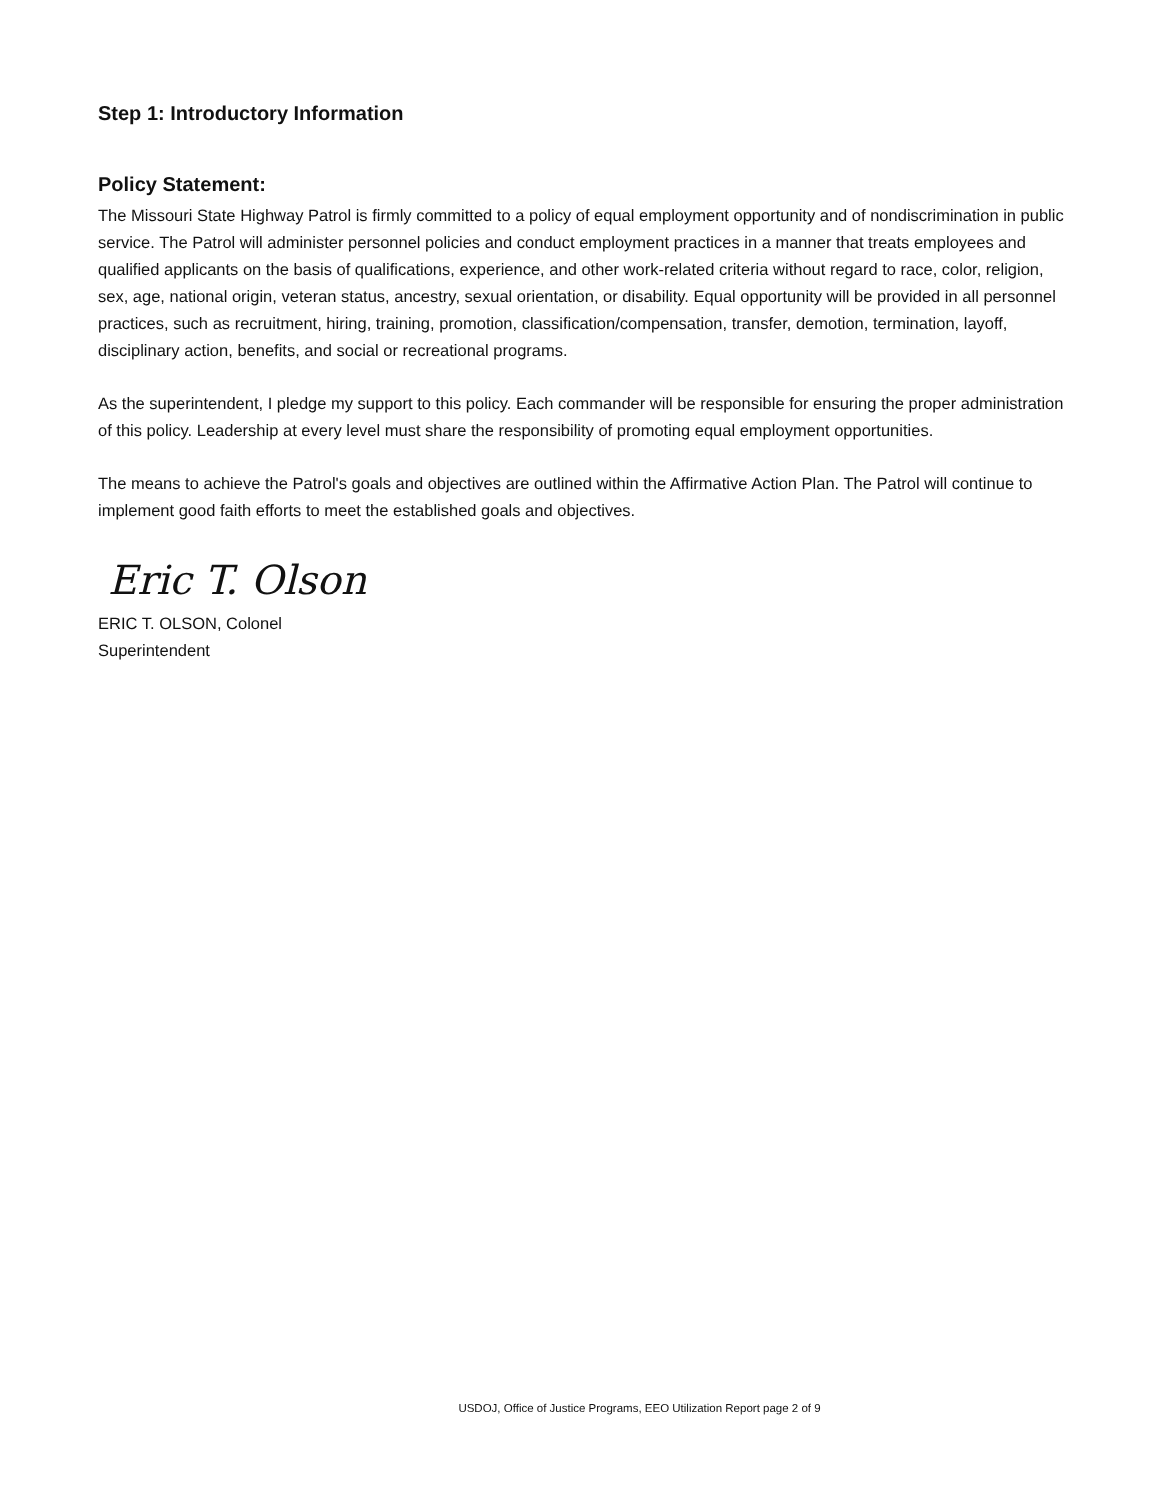Step 1: Introductory Information
Policy Statement:
The Missouri State Highway Patrol is firmly committed to a policy of equal employment opportunity and of nondiscrimination in public service. The Patrol will administer personnel policies and conduct employment practices in a manner that treats employees and qualified applicants on the basis of qualifications, experience, and other work-related criteria without regard to race, color, religion, sex, age, national origin, veteran status, ancestry, sexual orientation, or disability. Equal opportunity will be provided in all personnel practices, such as recruitment, hiring, training, promotion, classification/compensation, transfer, demotion, termination, layoff, disciplinary action, benefits, and social or recreational programs.
As the superintendent, I pledge my support to this policy. Each commander will be responsible for ensuring the proper administration of this policy. Leadership at every level must share the responsibility of promoting equal employment opportunities.
The means to achieve the Patrol's goals and objectives are outlined within the Affirmative Action Plan. The Patrol will continue to implement good faith efforts to meet the established goals and objectives.
Eric T. Olson
ERIC T. OLSON, Colonel
Superintendent
USDOJ, Office of Justice Programs, EEO Utilization Report page 2 of 9